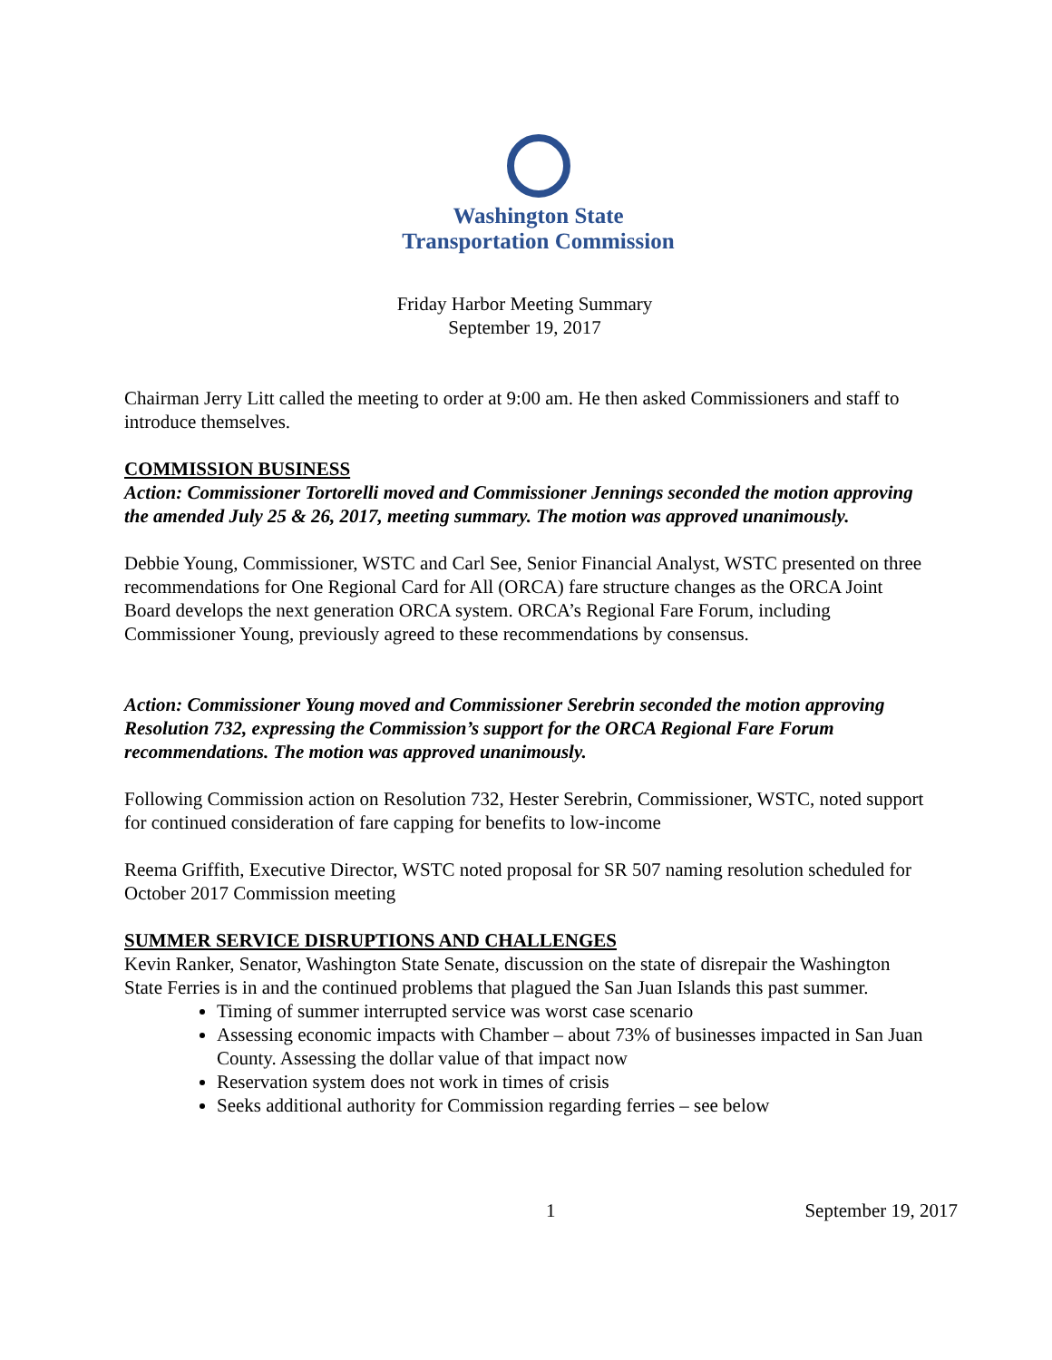Washington State
Transportation Commission
Friday Harbor Meeting Summary
September 19, 2017
Chairman Jerry Litt called the meeting to order at 9:00 am. He then asked Commissioners and staff to introduce themselves.
COMMISSION BUSINESS
Action: Commissioner Tortorelli moved and Commissioner Jennings seconded the motion approving the amended July 25 & 26, 2017, meeting summary. The motion was approved unanimously.
Debbie Young, Commissioner, WSTC and Carl See, Senior Financial Analyst, WSTC presented on three recommendations for One Regional Card for All (ORCA) fare structure changes as the ORCA Joint Board develops the next generation ORCA system. ORCA’s Regional Fare Forum, including Commissioner Young, previously agreed to these recommendations by consensus.
Action: Commissioner Young moved and Commissioner Serebrin seconded the motion approving Resolution 732, expressing the Commission’s support for the ORCA Regional Fare Forum recommendations. The motion was approved unanimously.
Following Commission action on Resolution 732, Hester Serebrin, Commissioner, WSTC, noted support for continued consideration of fare capping for benefits to low-income
Reema Griffith, Executive Director, WSTC noted proposal for SR 507 naming resolution scheduled for October 2017 Commission meeting
SUMMER SERVICE DISRUPTIONS AND CHALLENGES
Kevin Ranker, Senator, Washington State Senate, discussion on the state of disrepair the Washington State Ferries is in and the continued problems that plagued the San Juan Islands this past summer.
Timing of summer interrupted service was worst case scenario
Assessing economic impacts with Chamber – about 73% of businesses impacted in San Juan County. Assessing the dollar value of that impact now
Reservation system does not work in times of crisis
Seeks additional authority for Commission regarding ferries – see below
1 September 19, 2017